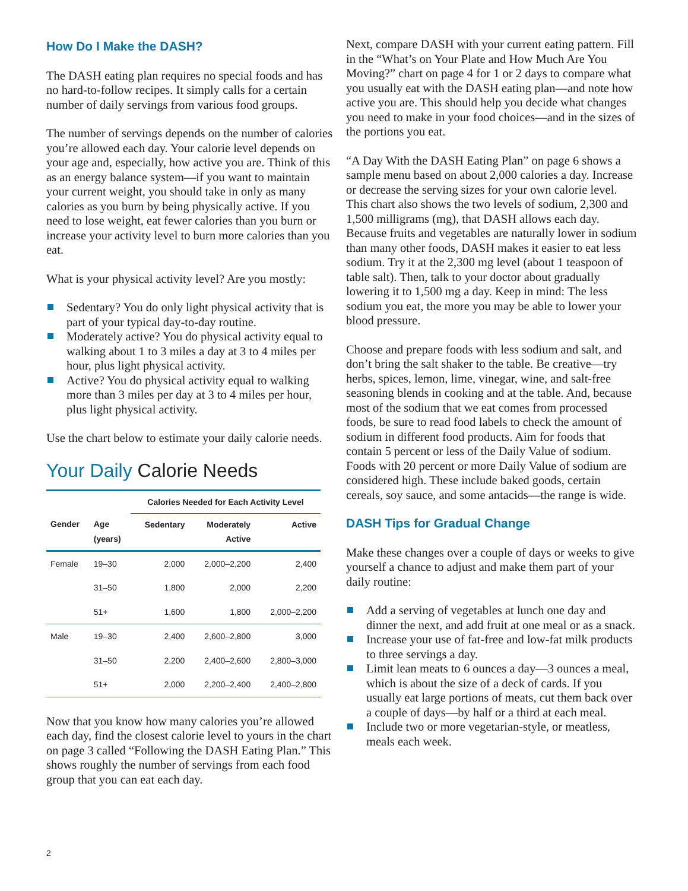How Do I Make the DASH?
The DASH eating plan requires no special foods and has no hard-to-follow recipes. It simply calls for a certain number of daily servings from various food groups.
The number of servings depends on the number of calories you’re allowed each day. Your calorie level depends on your age and, especially, how active you are. Think of this as an energy balance system—if you want to maintain your current weight, you should take in only as many calories as you burn by being physically active. If you need to lose weight, eat fewer calories than you burn or increase your activity level to burn more calories than you eat.
What is your physical activity level? Are you mostly:
Sedentary? You do only light physical activity that is part of your typical day-to-day routine.
Moderately active? You do physical activity equal to walking about 1 to 3 miles a day at 3 to 4 miles per hour, plus light physical activity.
Active? You do physical activity equal to walking more than 3 miles per day at 3 to 4 miles per hour, plus light physical activity.
Use the chart below to estimate your daily calorie needs.
Your Daily Calorie Needs
| | | Calories Needed for Each Activity Level | | |
| --- | --- | --- | --- | --- |
| Gender | Age (years) | Sedentary | Moderately Active | Active |
| Female | 19–30 | 2,000 | 2,000–2,200 | 2,400 |
| | 31–50 | 1,800 | 2,000 | 2,200 |
| | 51+ | 1,600 | 1,800 | 2,000–2,200 |
| Male | 19–30 | 2,400 | 2,600–2,800 | 3,000 |
| | 31–50 | 2,200 | 2,400–2,600 | 2,800–3,000 |
| | 51+ | 2,000 | 2,200–2,400 | 2,400–2,800 |
Now that you know how many calories you’re allowed each day, find the closest calorie level to yours in the chart on page 3 called “Following the DASH Eating Plan.” This shows roughly the number of servings from each food group that you can eat each day.
2
Next, compare DASH with your current eating pattern. Fill in the “What’s on Your Plate and How Much Are You Moving?” chart on page 4 for 1 or 2 days to compare what you usually eat with the DASH eating plan—and note how active you are. This should help you decide what changes you need to make in your food choices—and in the sizes of the portions you eat.
“A Day With the DASH Eating Plan” on page 6 shows a sample menu based on about 2,000 calories a day. Increase or decrease the serving sizes for your own calorie level. This chart also shows the two levels of sodium, 2,300 and 1,500 milligrams (mg), that DASH allows each day. Because fruits and vegetables are naturally lower in sodium than many other foods, DASH makes it easier to eat less sodium. Try it at the 2,300 mg level (about 1 teaspoon of table salt). Then, talk to your doctor about gradually lowering it to 1,500 mg a day. Keep in mind: The less sodium you eat, the more you may be able to lower your blood pressure.
Choose and prepare foods with less sodium and salt, and don’t bring the salt shaker to the table. Be creative—try herbs, spices, lemon, lime, vinegar, wine, and salt-free seasoning blends in cooking and at the table. And, because most of the sodium that we eat comes from processed foods, be sure to read food labels to check the amount of sodium in different food products. Aim for foods that contain 5 percent or less of the Daily Value of sodium. Foods with 20 percent or more Daily Value of sodium are considered high. These include baked goods, certain cereals, soy sauce, and some antacids—the range is wide.
DASH Tips for Gradual Change
Make these changes over a couple of days or weeks to give yourself a chance to adjust and make them part of your daily routine:
Add a serving of vegetables at lunch one day and dinner the next, and add fruit at one meal or as a snack.
Increase your use of fat-free and low-fat milk products to three servings a day.
Limit lean meats to 6 ounces a day—3 ounces a meal, which is about the size of a deck of cards. If you usually eat large portions of meats, cut them back over a couple of days—by half or a third at each meal.
Include two or more vegetarian-style, or meatless, meals each week.